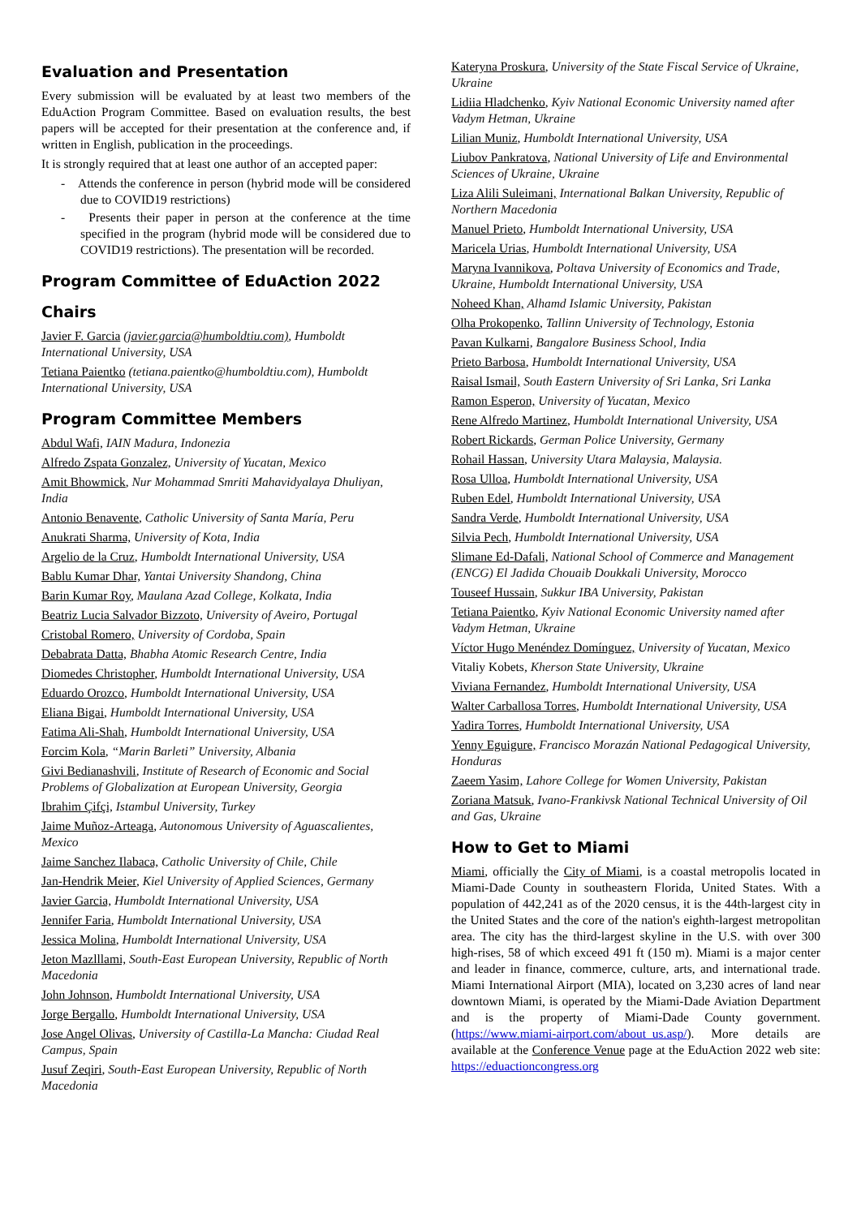Evaluation and Presentation
Every submission will be evaluated by at least two members of the EduAction Program Committee. Based on evaluation results, the best papers will be accepted for their presentation at the conference and, if written in English, publication in the proceedings.
It is strongly required that at least one author of an accepted paper:
- Attends the conference in person (hybrid mode will be considered due to COVID19 restrictions)
- Presents their paper in person at the conference at the time specified in the program (hybrid mode will be considered due to COVID19 restrictions). The presentation will be recorded.
Program Committee of EduAction 2022
Chairs
Javier F. Garcia (javier.garcia@humboldtiu.com), Humboldt International University, USA
Tetiana Paientko (tetiana.paientko@humboldtiu.com), Humboldt International University, USA
Program Committee Members
Abdul Wafi, IAIN Madura, Indonezia
Alfredo Zspata Gonzalez, University of Yucatan, Mexico
Amit Bhowmick, Nur Mohammad Smriti Mahavidyalaya Dhuliyan, India
Antonio Benavente, Catholic University of Santa María, Peru
Anukrati Sharma, University of Kota, India
Argelio de la Cruz, Humboldt International University, USA
Bablu Kumar Dhar, Yantai University Shandong, China
Barin Kumar Roy, Maulana Azad College, Kolkata, India
Beatriz Lucia Salvador Bizzoto, University of Aveiro, Portugal
Cristobal Romero, University of Cordoba, Spain
Debabrata Datta, Bhabha Atomic Research Centre, India
Diomedes Christopher, Humboldt International University, USA
Eduardo Orozco, Humboldt International University, USA
Eliana Bigai, Humboldt International University, USA
Fatima Ali-Shah, Humboldt International University, USA
Forcim Kola, “Marin Barleti” University, Albania
Givi Bedianashvili, Institute of Research of Economic and Social Problems of Globalization at European University, Georgia
Ibrahim Çifçi, Istambul University, Turkey
Jaime Muñoz-Arteaga, Autonomous University of Aguascalientes, Mexico
Jaime Sanchez Ilabaca, Catholic University of Chile, Chile
Jan-Hendrik Meier, Kiel University of Applied Sciences, Germany
Javier Garcia, Humboldt International University, USA
Jennifer Faria, Humboldt International University, USA
Jessica Molina, Humboldt International University, USA
Jeton Mazlllami, South-East European University, Republic of North Macedonia
John Johnson, Humboldt International University, USA
Jorge Bergallo, Humboldt International University, USA
Jose Angel Olivas, University of Castilla-La Mancha: Ciudad Real Campus, Spain
Jusuf Zeqiri, South-East European University, Republic of North Macedonia
Kateryna Proskura, University of the State Fiscal Service of Ukraine, Ukraine
Lidiia Hladchenko, Kyiv National Economic University named after Vadym Hetman, Ukraine
Lilian Muniz, Humboldt International University, USA
Liubov Pankratova, National University of Life and Environmental Sciences of Ukraine, Ukraine
Liza Alili Suleimani, International Balkan University, Republic of Northern Macedonia
Manuel Prieto, Humboldt International University, USA
Maricela Urias, Humboldt International University, USA
Maryna Ivannikova, Poltava University of Economics and Trade, Ukraine, Humboldt International University, USA
Noheed Khan, Alhamd Islamic University, Pakistan
Olha Prokopenko, Tallinn University of Technology, Estonia
Pavan Kulkarni, Bangalore Business School, India
Prieto Barbosa, Humboldt International University, USA
Raisal Ismail, South Eastern University of Sri Lanka, Sri Lanka
Ramon Esperon, University of Yucatan, Mexico
Rene Alfredo Martinez, Humboldt International University, USA
Robert Rickards, German Police University, Germany
Rohail Hassan, University Utara Malaysia, Malaysia.
Rosa Ulloa, Humboldt International University, USA
Ruben Edel, Humboldt International University, USA
Sandra Verde, Humboldt International University, USA
Silvia Pech, Humboldt International University, USA
Slimane Ed-Dafali, National School of Commerce and Management (ENCG) El Jadida Chouaib Doukkali University, Morocco
Touseef Hussain, Sukkur IBA University, Pakistan
Tetiana Paientko, Kyiv National Economic University named after Vadym Hetman, Ukraine
Víctor Hugo Menéndez Domínguez, University of Yucatan, Mexico
Vitaliy Kobets, Kherson State University, Ukraine
Viviana Fernandez, Humboldt International University, USA
Walter Carballosa Torres, Humboldt International University, USA
Yadira Torres, Humboldt International University, USA
Yenny Eguigure, Francisco Morazán National Pedagogical University, Honduras
Zaeem Yasim, Lahore College for Women University, Pakistan
Zoriana Matsuk, Ivano-Frankivsk National Technical University of Oil and Gas, Ukraine
How to Get to Miami
Miami, officially the City of Miami, is a coastal metropolis located in Miami-Dade County in southeastern Florida, United States. With a population of 442,241 as of the 2020 census, it is the 44th-largest city in the United States and the core of the nation's eighth-largest metropolitan area. The city has the third-largest skyline in the U.S. with over 300 high-rises, 58 of which exceed 491 ft (150 m). Miami is a major center and leader in finance, commerce, culture, arts, and international trade. Miami International Airport (MIA), located on 3,230 acres of land near downtown Miami, is operated by the Miami-Dade Aviation Department and is the property of Miami-Dade County government. (https://www.miami-airport.com/about_us.asp/). More details are available at the Conference Venue page at the EduAction 2022 web site: https://eduactioncongress.org